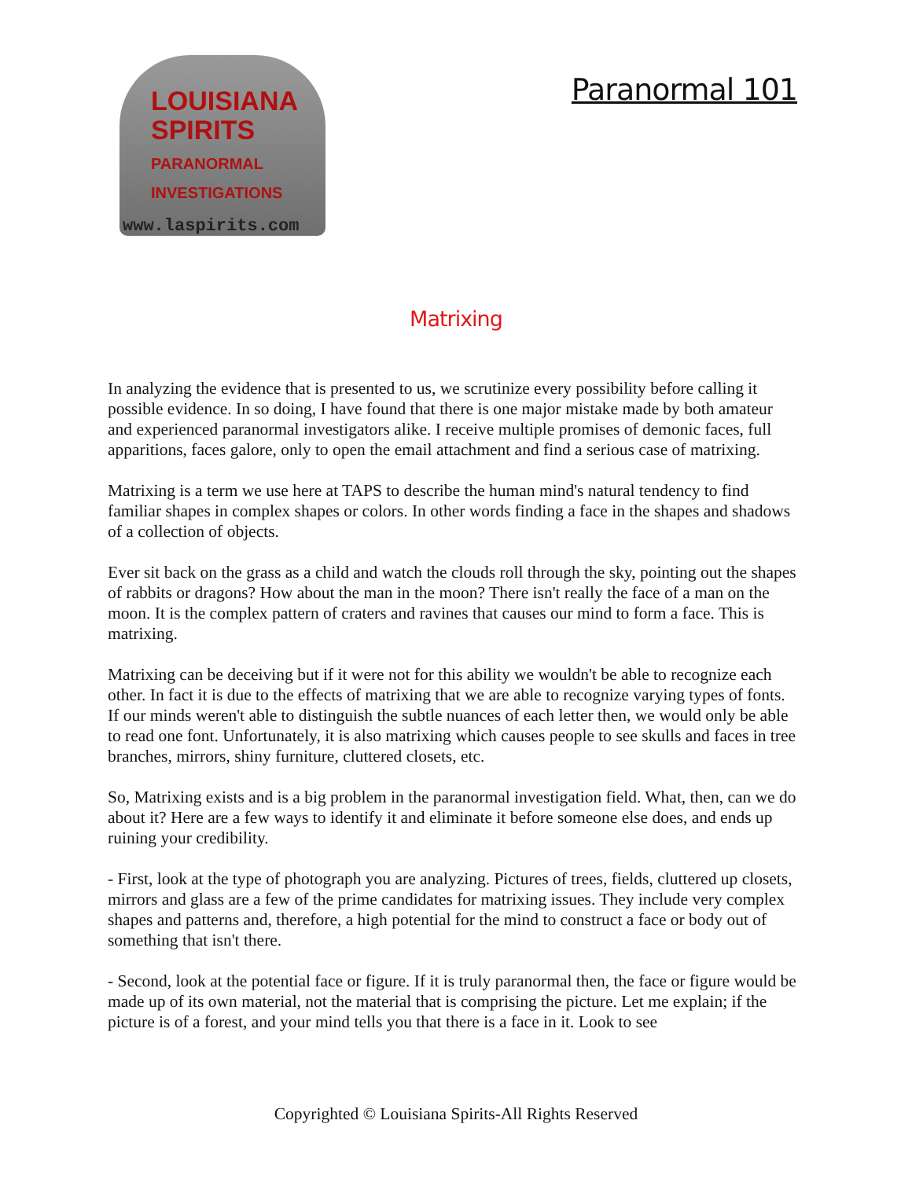LOUISIANA
SPIRITS
PARANORMAL
INVESTIGATIONS
www.laspirits.com
Paranormal 101
Matrixing
In analyzing the evidence that is presented to us, we scrutinize every possibility before calling it possible evidence. In so doing, I have found that there is one major mistake made by both amateur and experienced paranormal investigators alike. I receive multiple promises of demonic faces, full apparitions, faces galore, only to open the email attachment and find a serious case of matrixing.
Matrixing is a term we use here at TAPS to describe the human mind's natural tendency to find familiar shapes in complex shapes or colors. In other words finding a face in the shapes and shadows of a collection of objects.
Ever sit back on the grass as a child and watch the clouds roll through the sky, pointing out the shapes of rabbits or dragons? How about the man in the moon? There isn't really the face of a man on the moon. It is the complex pattern of craters and ravines that causes our mind to form a face. This is matrixing.
Matrixing can be deceiving but if it were not for this ability we wouldn't be able to recognize each other. In fact it is due to the effects of matrixing that we are able to recognize varying types of fonts. If our minds weren't able to distinguish the subtle nuances of each letter then, we would only be able to read one font. Unfortunately, it is also matrixing which causes people to see skulls and faces in tree branches, mirrors, shiny furniture, cluttered closets, etc.
So, Matrixing exists and is a big problem in the paranormal investigation field. What, then, can we do about it? Here are a few ways to identify it and eliminate it before someone else does, and ends up ruining your credibility.
- First, look at the type of photograph you are analyzing. Pictures of trees, fields, cluttered up closets, mirrors and glass are a few of the prime candidates for matrixing issues. They include very complex shapes and patterns and, therefore, a high potential for the mind to construct a face or body out of something that isn't there.
- Second, look at the potential face or figure. If it is truly paranormal then, the face or figure would be made up of its own material, not the material that is comprising the picture. Let me explain; if the picture is of a forest, and your mind tells you that there is a face in it. Look to see
Copyrighted © Louisiana Spirits-All Rights Reserved